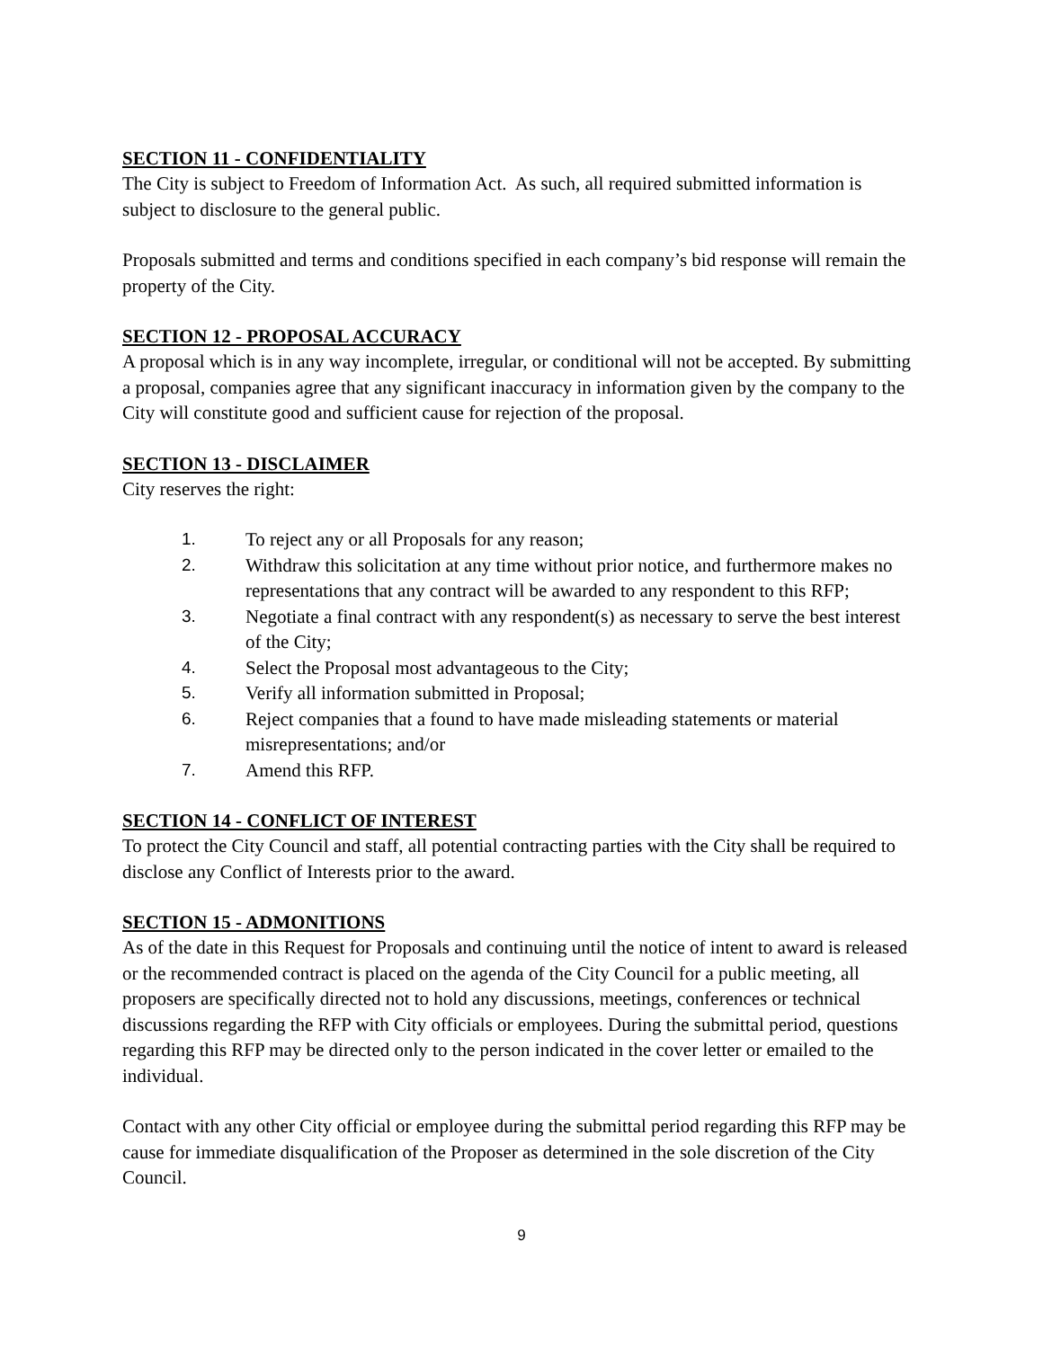SECTION 11 - CONFIDENTIALITY
The City is subject to Freedom of Information Act. As such, all required submitted information is subject to disclosure to the general public.
Proposals submitted and terms and conditions specified in each company’s bid response will remain the property of the City.
SECTION 12 - PROPOSAL ACCURACY
A proposal which is in any way incomplete, irregular, or conditional will not be accepted. By submitting a proposal, companies agree that any significant inaccuracy in information given by the company to the City will constitute good and sufficient cause for rejection of the proposal.
SECTION 13 - DISCLAIMER
City reserves the right:
1. To reject any or all Proposals for any reason;
2. Withdraw this solicitation at any time without prior notice, and furthermore makes no representations that any contract will be awarded to any respondent to this RFP;
3. Negotiate a final contract with any respondent(s) as necessary to serve the best interest of the City;
4. Select the Proposal most advantageous to the City;
5. Verify all information submitted in Proposal;
6. Reject companies that a found to have made misleading statements or material misrepresentations; and/or
7. Amend this RFP.
SECTION 14 - CONFLICT OF INTEREST
To protect the City Council and staff, all potential contracting parties with the City shall be required to disclose any Conflict of Interests prior to the award.
SECTION 15 - ADMONITIONS
As of the date in this Request for Proposals and continuing until the notice of intent to award is released or the recommended contract is placed on the agenda of the City Council for a public meeting, all proposers are specifically directed not to hold any discussions, meetings, conferences or technical discussions regarding the RFP with City officials or employees. During the submittal period, questions regarding this RFP may be directed only to the person indicated in the cover letter or emailed to the individual.
Contact with any other City official or employee during the submittal period regarding this RFP may be cause for immediate disqualification of the Proposer as determined in the sole discretion of the City Council.
9